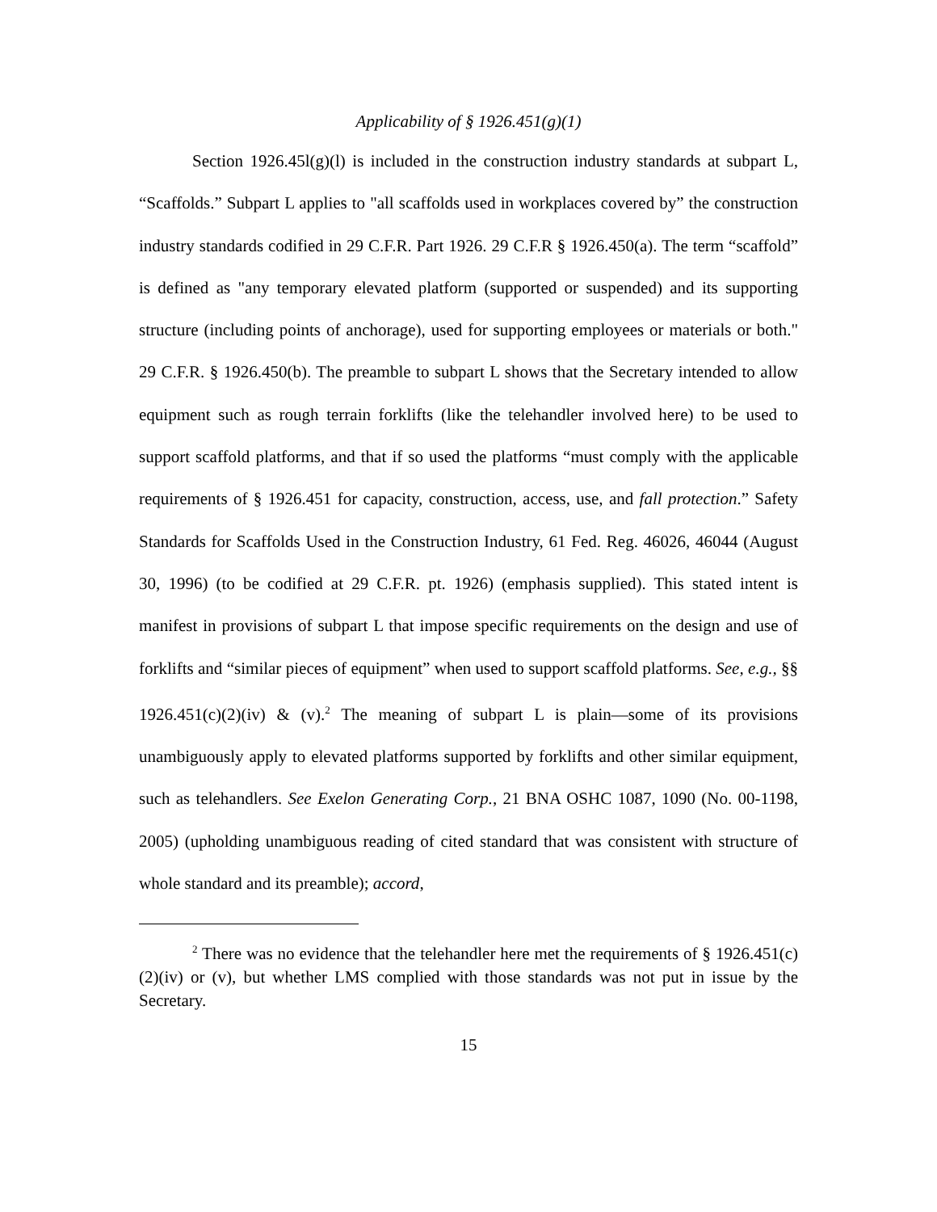Applicability of § 1926.451(g)(1)
Section 1926.45l(g)(l) is included in the construction industry standards at subpart L, “Scaffolds.” Subpart L applies to "all scaffolds used in workplaces covered by” the construction industry standards codified in 29 C.F.R. Part 1926. 29 C.F.R § 1926.450(a). The term “scaffold” is defined as "any temporary elevated platform (supported or suspended) and its supporting structure (including points of anchorage), used for supporting employees or materials or both." 29 C.F.R. § 1926.450(b). The preamble to subpart L shows that the Secretary intended to allow equipment such as rough terrain forklifts (like the telehandler involved here) to be used to support scaffold platforms, and that if so used the platforms “must comply with the applicable requirements of § 1926.451 for capacity, construction, access, use, and fall protection.” Safety Standards for Scaffolds Used in the Construction Industry, 61 Fed. Reg. 46026, 46044 (August 30, 1996) (to be codified at 29 C.F.R. pt. 1926) (emphasis supplied). This stated intent is manifest in provisions of subpart L that impose specific requirements on the design and use of forklifts and “similar pieces of equipment” when used to support scaffold platforms. See, e.g., §§ 1926.451(c)(2)(iv) & (v).<sup>2</sup> The meaning of subpart L is plain—some of its provisions unambiguously apply to elevated platforms supported by forklifts and other similar equipment, such as telehandlers. See Exelon Generating Corp., 21 BNA OSHC 1087, 1090 (No. 00-1198, 2005) (upholding unambiguous reading of cited standard that was consistent with structure of whole standard and its preamble); accord,
<sup>2</sup> There was no evidence that the telehandler here met the requirements of § 1926.451(c)(2)(iv) or (v), but whether LMS complied with those standards was not put in issue by the Secretary.
15